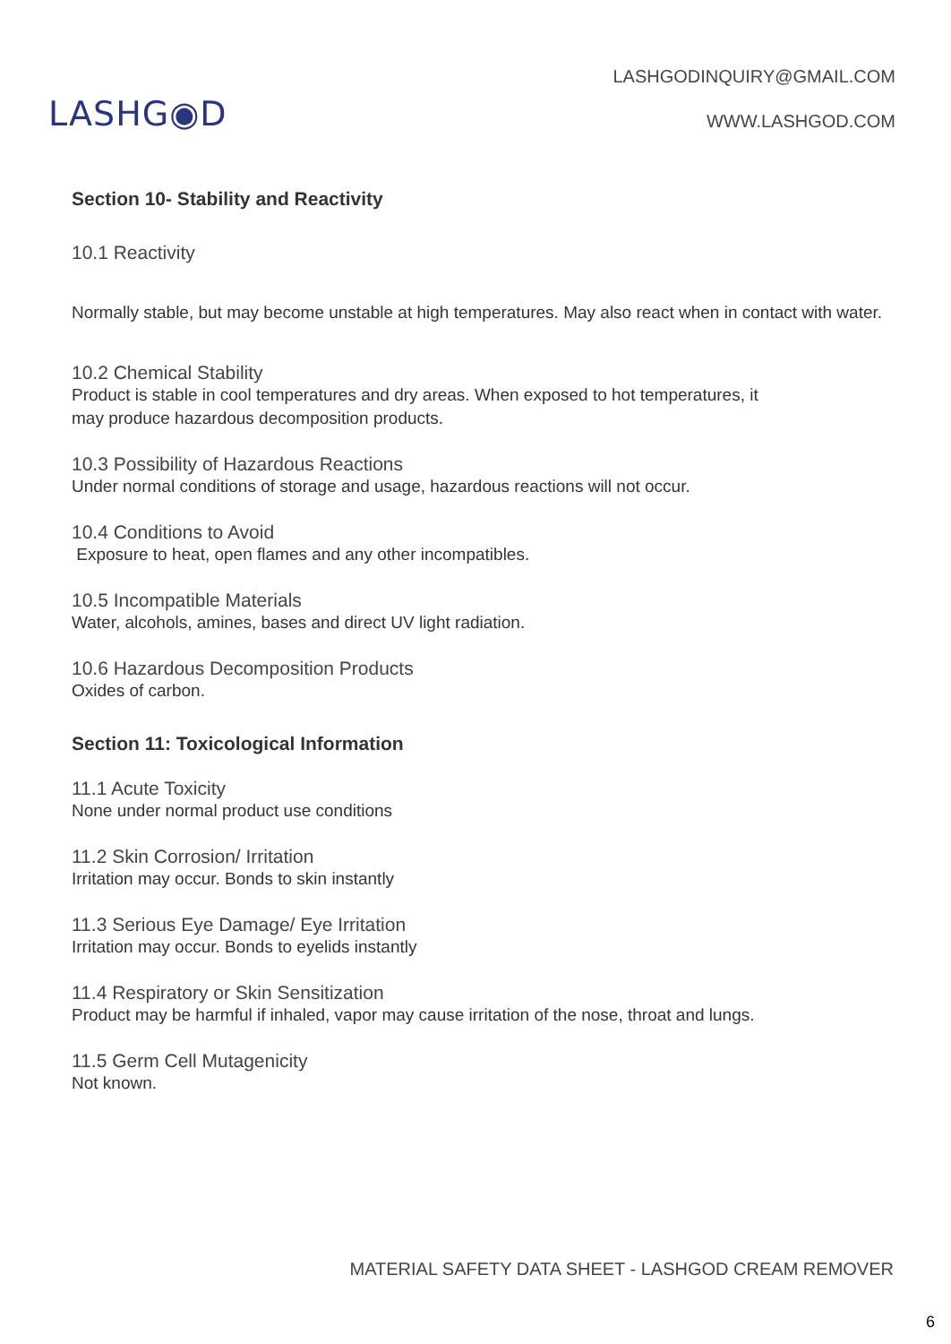LASHG◉D
LASHGODINQUIRY@GMAIL.COM
WWW.LASHGOD.COM
Section 10- Stability and Reactivity
10.1 Reactivity
Normally stable, but may become unstable at high temperatures. May also react when in contact with water.
10.2 Chemical Stability
Product is stable in cool temperatures and dry areas. When exposed to hot temperatures, it
may produce hazardous decomposition products.
10.3 Possibility of Hazardous Reactions
Under normal conditions of storage and usage, hazardous reactions will not occur.
10.4 Conditions to Avoid
Exposure to heat, open flames and any other incompatibles.
10.5 Incompatible Materials
Water, alcohols, amines, bases and direct UV light radiation.
10.6 Hazardous Decomposition Products
Oxides of carbon.
Section 11: Toxicological Information
11.1 Acute Toxicity
None under normal product use conditions
11.2 Skin Corrosion/ Irritation
Irritation may occur. Bonds to skin instantly
11.3 Serious Eye Damage/ Eye Irritation
Irritation may occur. Bonds to eyelids instantly
11.4 Respiratory or Skin Sensitization
Product may be harmful if inhaled, vapor may cause irritation of the nose, throat and lungs.
11.5 Germ Cell Mutagenicity
Not known.
MATERIAL SAFETY DATA SHEET - LASHGOD CREAM REMOVER
6